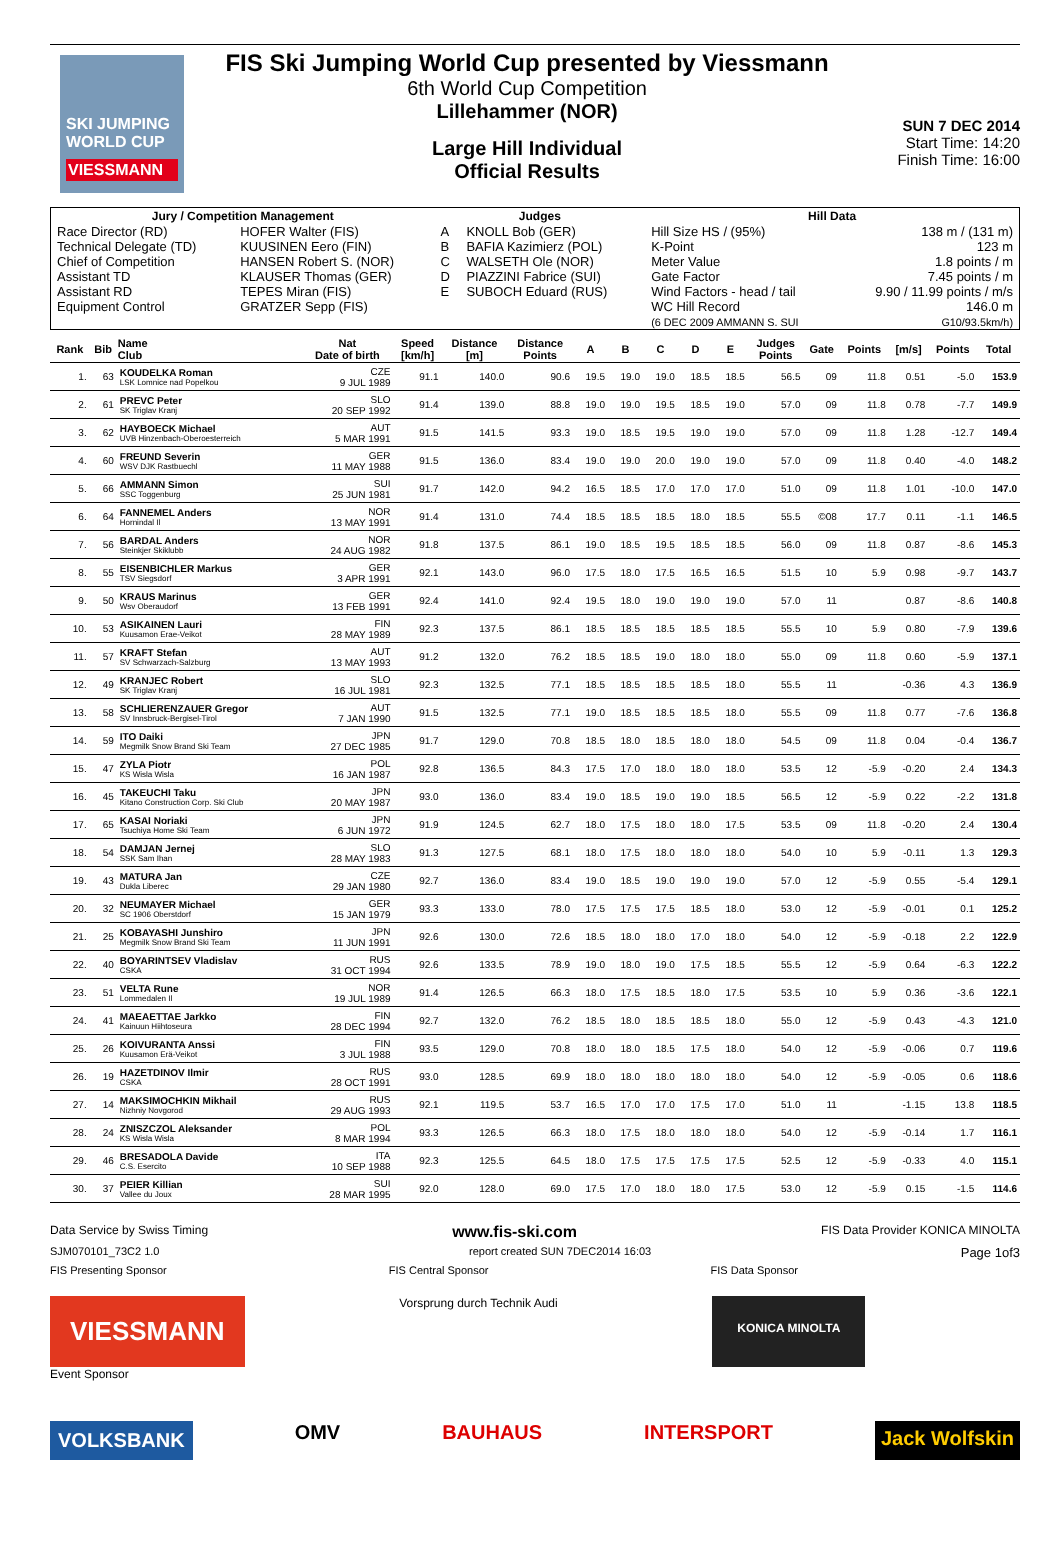SKI JUMPING WORLD CUP
VIESSMANN
FIS Ski Jumping World Cup presented by Viessmann
6th World Cup Competition
Lillehammer (NOR)
Large Hill Individual
Official Results
SUN 7 DEC 2014
Start Time: 14:20
Finish Time: 16:00
| Jury / Competition Management | | Judges | | Hill Data | |
| --- | --- | --- | --- | --- | --- |
| Race Director (RD) Technical Delegate (TD) Chief of Competition Assistant TD Assistant RD Equipment Control | HOFER Walter (FIS) KUUSINEN Eero (FIN) HANSEN Robert S. (NOR) KLAUSER Thomas (GER) TEPES Miran (FIS) GRATZER Sepp (FIS) | A B C D E | KNOLL Bob (GER) BAFIA Kazimierz (POL) WALSETH Ole (NOR) PIAZZINI Fabrice (SUI) SUBOCH Eduard (RUS) | Hill Size HS / (95%) K-Point Meter Value Gate Factor Wind Factors - head / tail WC Hill Record (6 DEC 2009 AMMANN S. SUI | 138 m / (131 m) 123 m 1.8 points / m 7.45 points / m 9.90 / 11.99 points / m/s 146.0 m G10/93.5km/h) |
| Rank | Bib | Name Club | Nat Date of birth | Speed [km/h] | Distance [m] | Distance Points | A | B | C | D | E | Judges Points | Gate | Points | [m/s] | Points | Total |
| --- | --- | --- | --- | --- | --- | --- | --- | --- | --- | --- | --- | --- | --- | --- | --- | --- | --- |
| 1. | 63 | KOUDELKA Roman LSK Lomnice nad Popelkou | CZE 9 JUL 1989 | 91.1 | 140.0 | 90.6 | 19.5 | 19.0 | 19.0 | 18.5 | 18.5 | 56.5 | 09 | 11.8 | 0.51 | -5.0 | 153.9 |
| 2. | 61 | PREVC Peter SK Triglav Kranj | SLO 20 SEP 1992 | 91.4 | 139.0 | 88.8 | 19.0 | 19.0 | 19.5 | 18.5 | 19.0 | 57.0 | 09 | 11.8 | 0.78 | -7.7 | 149.9 |
| 3. | 62 | HAYBOECK Michael UVB Hinzenbach-Oberoesterreich | AUT 5 MAR 1991 | 91.5 | 141.5 | 93.3 | 19.0 | 18.5 | 19.5 | 19.0 | 19.0 | 57.0 | 09 | 11.8 | 1.28 | -12.7 | 149.4 |
| 4. | 60 | FREUND Severin WSV DJK Rastbuechl | GER 11 MAY 1988 | 91.5 | 136.0 | 83.4 | 19.0 | 19.0 | 20.0 | 19.0 | 19.0 | 57.0 | 09 | 11.8 | 0.40 | -4.0 | 148.2 |
| 5. | 66 | AMMANN Simon SSC Toggenburg | SUI 25 JUN 1981 | 91.7 | 142.0 | 94.2 | 16.5 | 18.5 | 17.0 | 17.0 | 17.0 | 51.0 | 09 | 11.8 | 1.01 | -10.0 | 147.0 |
| 6. | 64 | FANNEMEL Anders Hornindal Il | NOR 13 MAY 1991 | 91.4 | 131.0 | 74.4 | 18.5 | 18.5 | 18.5 | 18.0 | 18.5 | 55.5 | ©08 | 17.7 | 0.11 | -1.1 | 146.5 |
| 7. | 56 | BARDAL Anders Steinkjer Skiklubb | NOR 24 AUG 1982 | 91.8 | 137.5 | 86.1 | 19.0 | 18.5 | 19.5 | 18.5 | 18.5 | 56.0 | 09 | 11.8 | 0.87 | -8.6 | 145.3 |
| 8. | 55 | EISENBICHLER Markus TSV Siegsdorf | GER 3 APR 1991 | 92.1 | 143.0 | 96.0 | 17.5 | 18.0 | 17.5 | 16.5 | 16.5 | 51.5 | 10 | 5.9 | 0.98 | -9.7 | 143.7 |
| 9. | 50 | KRAUS Marinus Wsv Oberaudorf | GER 13 FEB 1991 | 92.4 | 141.0 | 92.4 | 19.5 | 18.0 | 19.0 | 19.0 | 19.0 | 57.0 | 11 | | 0.87 | -8.6 | 140.8 |
| 10. | 53 | ASIKAINEN Lauri Kuusamon Erae-Veikot | FIN 28 MAY 1989 | 92.3 | 137.5 | 86.1 | 18.5 | 18.5 | 18.5 | 18.5 | 18.5 | 55.5 | 10 | 5.9 | 0.80 | -7.9 | 139.6 |
| 11. | 57 | KRAFT Stefan SV Schwarzach-Salzburg | AUT 13 MAY 1993 | 91.2 | 132.0 | 76.2 | 18.5 | 18.5 | 19.0 | 18.0 | 18.0 | 55.0 | 09 | 11.8 | 0.60 | -5.9 | 137.1 |
| 12. | 49 | KRANJEC Robert SK Triglav Kranj | SLO 16 JUL 1981 | 92.3 | 132.5 | 77.1 | 18.5 | 18.5 | 18.5 | 18.5 | 18.0 | 55.5 | 11 | | -0.36 | 4.3 | 136.9 |
| 13. | 58 | SCHLIERENZAUER Gregor SV Innsbruck-Bergisel-Tirol | AUT 7 JAN 1990 | 91.5 | 132.5 | 77.1 | 19.0 | 18.5 | 18.5 | 18.5 | 18.0 | 55.5 | 09 | 11.8 | 0.77 | -7.6 | 136.8 |
| 14. | 59 | ITO Daiki Megmilk Snow Brand Ski Team | JPN 27 DEC 1985 | 91.7 | 129.0 | 70.8 | 18.5 | 18.0 | 18.5 | 18.0 | 18.0 | 54.5 | 09 | 11.8 | 0.04 | -0.4 | 136.7 |
| 15. | 47 | ZYLA Piotr KS Wisla Wisla | POL 16 JAN 1987 | 92.8 | 136.5 | 84.3 | 17.5 | 17.0 | 18.0 | 18.0 | 18.0 | 53.5 | 12 | -5.9 | -0.20 | 2.4 | 134.3 |
| 16. | 45 | TAKEUCHI Taku Kitano Construction Corp. Ski Club | JPN 20 MAY 1987 | 93.0 | 136.0 | 83.4 | 19.0 | 18.5 | 19.0 | 19.0 | 18.5 | 56.5 | 12 | -5.9 | 0.22 | -2.2 | 131.8 |
| 17. | 65 | KASAI Noriaki Tsuchiya Home Ski Team | JPN 6 JUN 1972 | 91.9 | 124.5 | 62.7 | 18.0 | 17.5 | 18.0 | 18.0 | 17.5 | 53.5 | 09 | 11.8 | -0.20 | 2.4 | 130.4 |
| 18. | 54 | DAMJAN Jernej SSK Sam Ihan | SLO 28 MAY 1983 | 91.3 | 127.5 | 68.1 | 18.0 | 17.5 | 18.0 | 18.0 | 18.0 | 54.0 | 10 | 5.9 | -0.11 | 1.3 | 129.3 |
| 19. | 43 | MATURA Jan Dukla Liberec | CZE 29 JAN 1980 | 92.7 | 136.0 | 83.4 | 19.0 | 18.5 | 19.0 | 19.0 | 19.0 | 57.0 | 12 | -5.9 | 0.55 | -5.4 | 129.1 |
| 20. | 32 | NEUMAYER Michael SC 1906 Oberstdorf | GER 15 JAN 1979 | 93.3 | 133.0 | 78.0 | 17.5 | 17.5 | 17.5 | 18.5 | 18.0 | 53.0 | 12 | -5.9 | -0.01 | 0.1 | 125.2 |
| 21. | 25 | KOBAYASHI Junshiro Megmilk Snow Brand Ski Team | JPN 11 JUN 1991 | 92.6 | 130.0 | 72.6 | 18.5 | 18.0 | 18.0 | 17.0 | 18.0 | 54.0 | 12 | -5.9 | -0.18 | 2.2 | 122.9 |
| 22. | 40 | BOYARINTSEV Vladislav CSKA | RUS 31 OCT 1994 | 92.6 | 133.5 | 78.9 | 19.0 | 18.0 | 19.0 | 17.5 | 18.5 | 55.5 | 12 | -5.9 | 0.64 | -6.3 | 122.2 |
| 23. | 51 | VELTA Rune Lommedalen Il | NOR 19 JUL 1989 | 91.4 | 126.5 | 66.3 | 18.0 | 17.5 | 18.5 | 18.0 | 17.5 | 53.5 | 10 | 5.9 | 0.36 | -3.6 | 122.1 |
| 24. | 41 | MAEAETTAE Jarkko Kainuun Hiihtoseura | FIN 28 DEC 1994 | 92.7 | 132.0 | 76.2 | 18.5 | 18.0 | 18.5 | 18.5 | 18.0 | 55.0 | 12 | -5.9 | 0.43 | -4.3 | 121.0 |
| 25. | 26 | KOIVURANTA Anssi Kuusamon Erä-Veikot | FIN 3 JUL 1988 | 93.5 | 129.0 | 70.8 | 18.0 | 18.0 | 18.5 | 17.5 | 18.0 | 54.0 | 12 | -5.9 | -0.06 | 0.7 | 119.6 |
| 26. | 19 | HAZETDINOV Ilmir CSKA | RUS 28 OCT 1991 | 93.0 | 128.5 | 69.9 | 18.0 | 18.0 | 18.0 | 18.0 | 18.0 | 54.0 | 12 | -5.9 | -0.05 | 0.6 | 118.6 |
| 27. | 14 | MAKSIMOCHKIN Mikhail Nizhniy Novgorod | RUS 29 AUG 1993 | 92.1 | 119.5 | 53.7 | 16.5 | 17.0 | 17.0 | 17.5 | 17.0 | 51.0 | 11 | | -1.15 | 13.8 | 118.5 |
| 28. | 24 | ZNISZCZOL Aleksander KS Wisla Wisla | POL 8 MAR 1994 | 93.3 | 126.5 | 66.3 | 18.0 | 17.5 | 18.0 | 18.0 | 18.0 | 54.0 | 12 | -5.9 | -0.14 | 1.7 | 116.1 |
| 29. | 46 | BRESADOLA Davide C.S. Esercito | ITA 10 SEP 1988 | 92.3 | 125.5 | 64.5 | 18.0 | 17.5 | 17.5 | 17.5 | 17.5 | 52.5 | 12 | -5.9 | -0.33 | 4.0 | 115.1 |
| 30. | 37 | PEIER Killian Vallee du Joux | SUI 28 MAR 1995 | 92.0 | 128.0 | 69.0 | 17.5 | 17.0 | 18.0 | 18.0 | 17.5 | 53.0 | 12 | -5.9 | 0.15 | -1.5 | 114.6 |
Data Service by Swiss Timing www.fis-ski.com FIS Data Provider KONICA MINOLTA
SJM070101_73C2 1.0 report created SUN 7DEC2014 16:03 Page 1of3
FIS Presenting Sponsor FIS Central Sponsor FIS Data Sponsor
VIESSMANN Vorsprung durch Technik Audi KONICA MINOLTA
Event Sponsor
VOLKSBANK OMV BAUHAUS INTERSPORT Jack Wolfskin